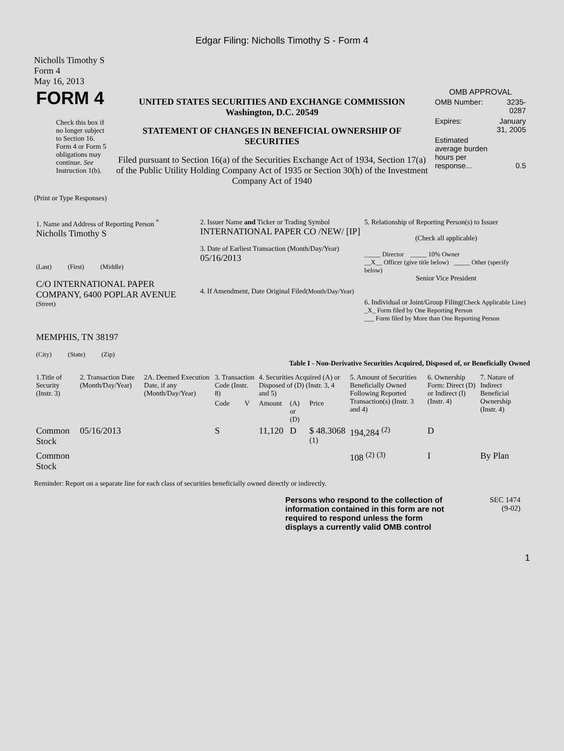Edgar Filing: Nicholls Timothy S - Form 4
Nicholls Timothy S
Form 4
May 16, 2013
| FORM 4 Check this box if no longer subject to Section 16. Form 4 or Form 5 obligations may continue. See Instruction 1(b). | UNITED STATES SECURITIES AND EXCHANGE COMMISSION Washington, D.C. 20549 STATEMENT OF CHANGES IN BENEFICIAL OWNERSHIP OF SECURITIES Filed pursuant to Section 16(a) of the Securities Exchange Act of 1934, Section 17(a) of the Public Utility Holding Company Act of 1935 or Section 30(h) of the Investment Company Act of 1940 | OMB APPROVAL / OMB Number: / 3235-0287 / / Expires: / January 31, 2005 / / Estimated average burden hours per response... / 0.5 / |
(Print or Type Responses)
| 1. Name and Address of Reporting Person <sup>*</sup> Nicholls Timothy S (Last) (First) (Middle) C/O INTERNATIONAL PAPER COMPANY, 6400 POPLAR AVENUE (Street) MEMPHIS, TN 38197 (City) (State) (Zip) | 2. Issuer Name and Ticker or Trading Symbol INTERNATIONAL PAPER CO /NEW/ [IP] 3. Date of Earliest Transaction (Month/Day/Year) 05/16/2013 4. If Amendment, Date Original Filed (Month/Day/Year) | 5. Relationship of Reporting Person(s) to Issuer (Check all applicable) _____ Director _____ 10% Owner __X__ Officer (give title below) _____ Other (specify below) Senior Vice President 6. Individual or Joint/Group Filing (Check Applicable Line) _X_ Form filed by One Reporting Person ___ Form filed by More than One Reporting Person |
Table I - Non-Derivative Securities Acquired, Disposed of, or Beneficially Owned
| 1.Title of Security (Instr. 3) | 2. Transaction Date (Month/Day/Year) | 2A. Deemed Execution Date, if any (Month/Day/Year) | 3. Transaction Code (Instr. 8) | | 4. Securities Acquired (A) or Disposed of (D) (Instr. 3, 4 and 5) | | | 5. Amount of Securities Beneficially Owned Following Reported Transaction(s) (Instr. 3 and 4) | 6. Ownership Form: Direct (D) or Indirect (I) (Instr. 4) | 7. Nature of Indirect Beneficial Ownership (Instr. 4) |
| --- | --- | --- | --- | --- | --- | --- | --- | --- | --- | --- |
| | | | Code | V | Amount | (A) or (D) | Price | | | |
| Common Stock | 05/16/2013 | | S | | 11,120 | D | $ 48.3068 <sup>(1)</sup> | 194,284 <sup>(2)</sup> | D | |
| Common Stock | | | | | | | | 108 <sup>(2)</sup> <sup>(3)</sup> | I | By Plan |
Reminder: Report on a separate line for each class of securities beneficially owned directly or indirectly.
| | Persons who respond to the collection of information contained in this form are not required to respond unless the form displays a currently valid OMB control | SEC 1474 (9-02) | |
1